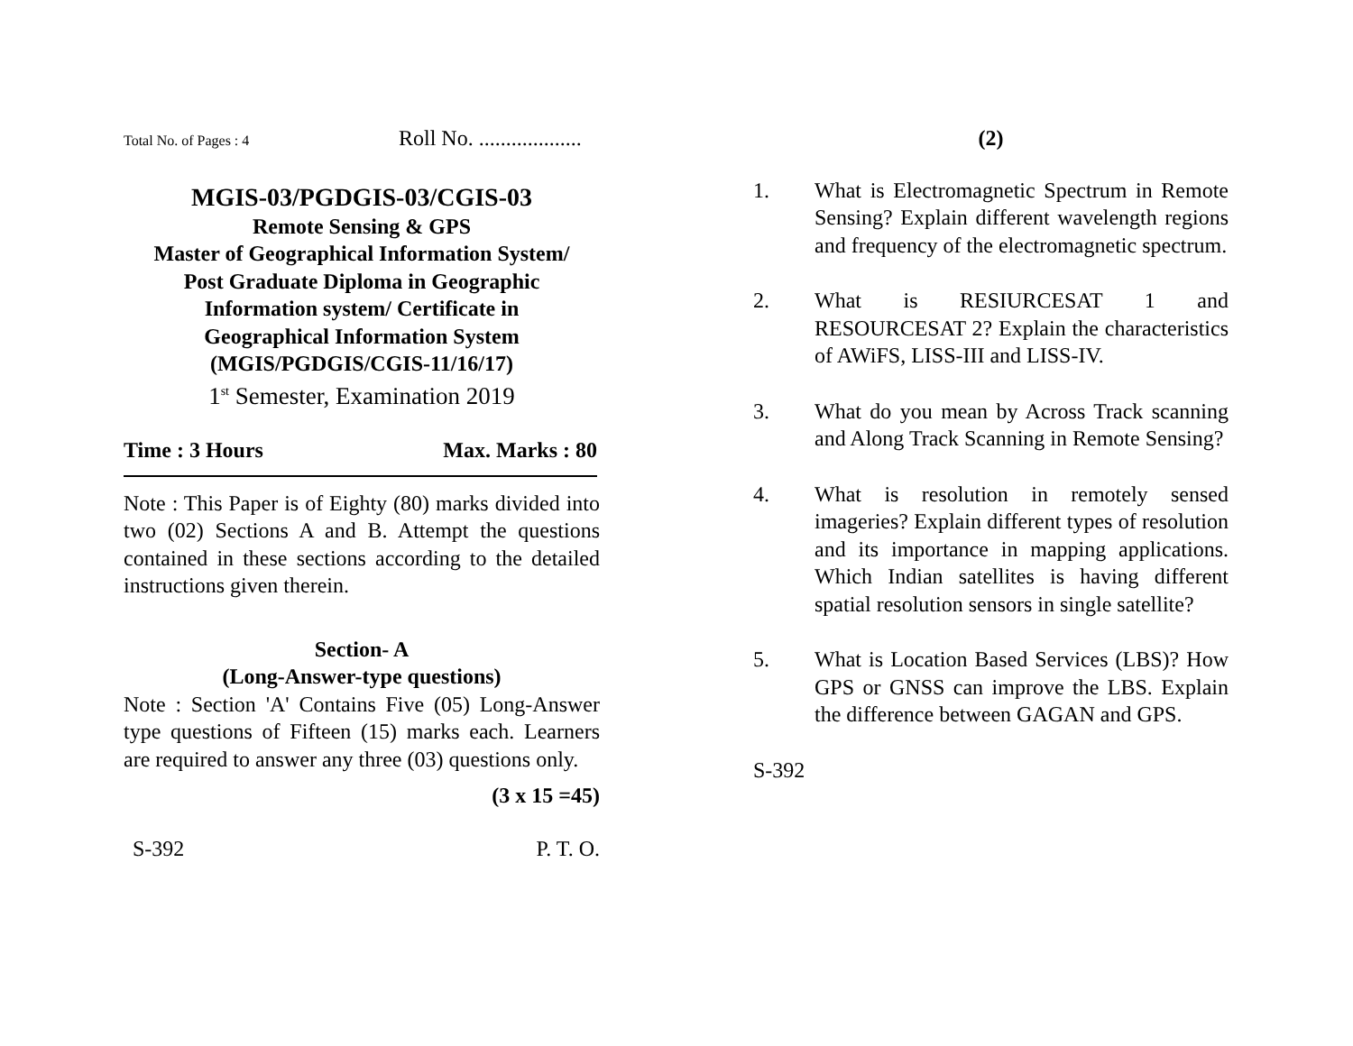Total No. of Pages : 4 Roll No. ...................
MGIS-03/PGDGIS-03/CGIS-03
Remote Sensing & GPS
Master of Geographical Information System/
Post Graduate Diploma in Geographic
Information system/ Certificate in
Geographical Information System
(MGIS/PGDGIS/CGIS-11/16/17)
1<sup>st</sup> Semester, Examination 2019
Time : 3 Hours Max. Marks : 80
Note : This Paper is of Eighty (80) marks divided into two (02) Sections A and B. Attempt the questions contained in these sections according to the detailed instructions given therein.
Section- A
(Long-Answer-type questions)
Note : Section 'A' Contains Five (05) Long-Answer type questions of Fifteen (15) marks each. Learners are required to answer any three (03) questions only.
(3 x 15 =45)
S-392 P. T. O.
(2)
1. What is Electromagnetic Spectrum in Remote Sensing? Explain different wavelength regions and frequency of the electromagnetic spectrum.
2. What is RESIURCESAT 1 and RESOURCESAT 2? Explain the characteristics of AWiFS, LISS-III and LISS-IV.
3. What do you mean by Across Track scanning and Along Track Scanning in Remote Sensing?
4. What is resolution in remotely sensed imageries? Explain different types of resolution and its importance in mapping applications. Which Indian satellites is having different spatial resolution sensors in single satellite?
5. What is Location Based Services (LBS)? How GPS or GNSS can improve the LBS. Explain the difference between GAGAN and GPS.
S-392